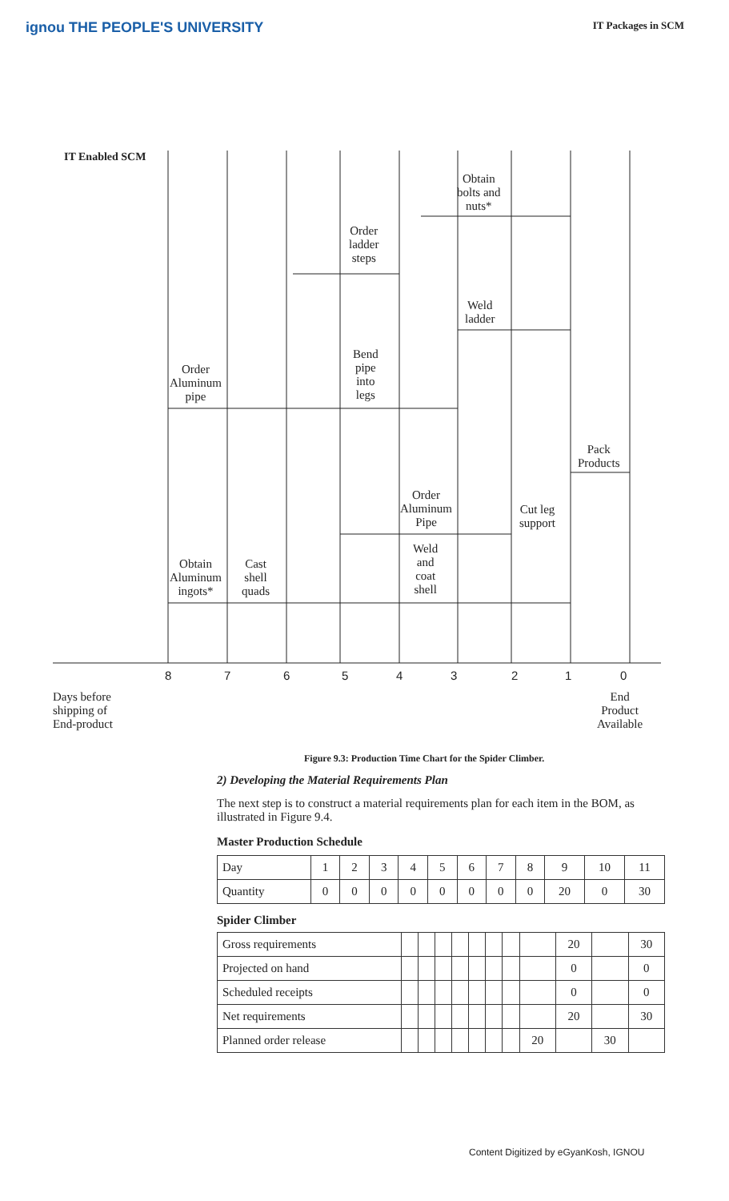ignou THE PEOPLE'S UNIVERSITY IT Packages in SCM
IT Enabled SCM
Obtain
bolts and
nuts*
Order
ladder
steps
Weld
ladder
Bend
pipe
into
legs
Order
Aluminum
pipe
Pack
Products
Order
Aluminum
Pipe
Cut leg
support
Weld
and
coat
shell
Obtain
Aluminum
ingots*
Cast
shell
quads
8 7 6 5 4 3 2 1 0
Days before
shipping of
End-product
End
Product
Available
Figure 9.3: Production Time Chart for the Spider Climber.
2) Developing the Material Requirements Plan
The next step is to construct a material requirements plan for each item in the BOM, as illustrated in Figure 9.4.
Master Production Schedule
| Day | 1 | 2 | 3 | 4 | 5 | 6 | 7 | 8 | 9 | 10 | 11 |
| Quantity | 0 | 0 | 0 | 0 | 0 | 0 | 0 | 0 | 20 | 0 | 30 |
Spider Climber
| Gross requirements | | | | | | | | | 20 | | 30 |
| Projected on hand | | | | | | | | | 0 | | 0 |
| Scheduled receipts | | | | | | | | | 0 | | 0 |
| Net requirements | | | | | | | | | 20 | | 30 |
| Planned order release | | | | | | | | 20 | | 30 | |
Content Digitized by eGyanKosh, IGNOU